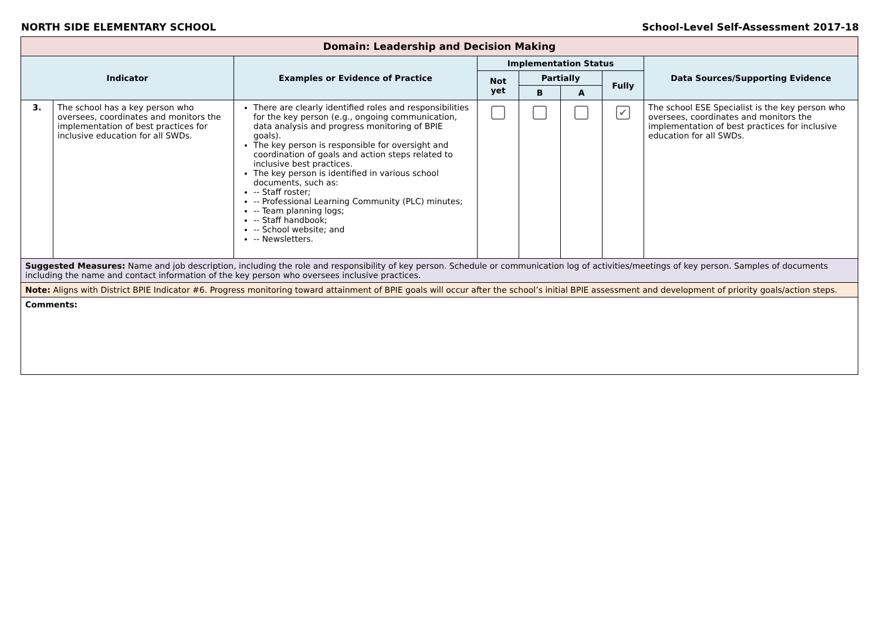NORTH SIDE ELEMENTARY SCHOOL School-Level Self-Assessment 2017-18
| Domain: Leadership and Decision Making | | | | | | | |
| --- | --- | --- | --- | --- | --- | --- | --- |
| Indicator | | Examples or Evidence of Practice | Implementation Status | | | | Data Sources/Supporting Evidence |
| | | | Not yet | Partially | | Fully | |
| | | | | B | A | | |
| 3. | The school has a key person who oversees, coordinates and monitors the implementation of best practices for inclusive education for all SWDs. | There are clearly identified roles and responsibilities for the key person (e.g., ongoing communication, data analysis and progress monitoring of BPIE goals). The key person is responsible for oversight and coordination of goals and action steps related to inclusive best practices. The key person is identified in various school documents, such as: -- Staff roster; -- Professional Learning Community (PLC) minutes; -- Team planning logs; -- Staff handbook; -- School website; and -- Newsletters. | | | | ✔ | The school ESE Specialist is the key person who oversees, coordinates and monitors the implementation of best practices for inclusive education for all SWDs. |
| Suggested Measures: Name and job description, including the role and responsibility of key person. Schedule or communication log of activities/meetings of key person. Samples of documents including the name and contact information of the key person who oversees inclusive practices. | | | | | | | |
| Note: Aligns with District BPIE Indicator #6. Progress monitoring toward attainment of BPIE goals will occur after the school’s initial BPIE assessment and development of priority goals/action steps. | | | | | | | |
| Comments: | | | | | | | |